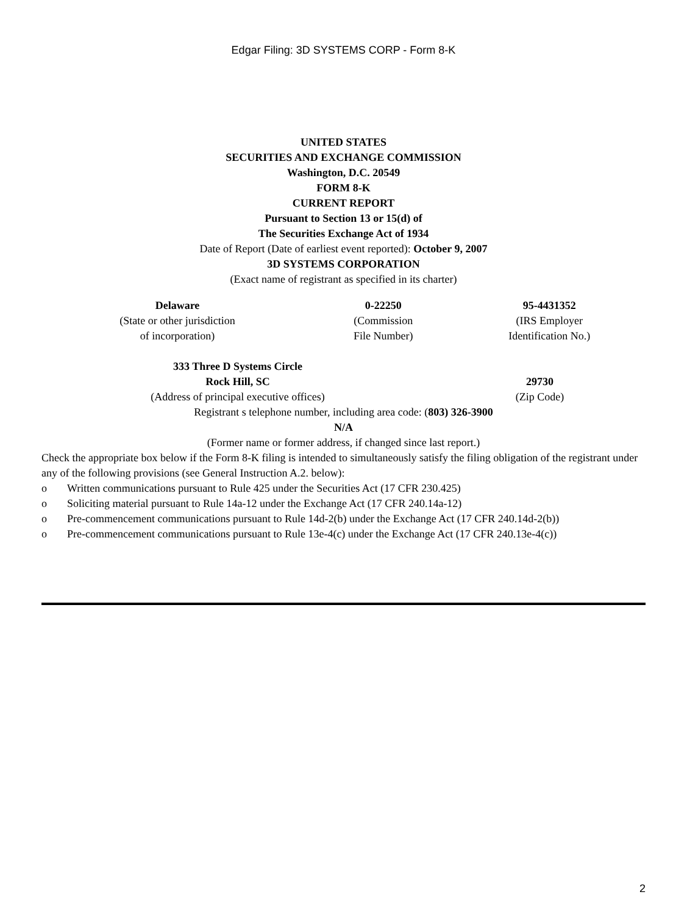Edgar Filing: 3D SYSTEMS CORP - Form 8-K
UNITED STATES
SECURITIES AND EXCHANGE COMMISSION
Washington, D.C. 20549
FORM 8-K
CURRENT REPORT
Pursuant to Section 13 or 15(d) of
The Securities Exchange Act of 1934
Date of Report (Date of earliest event reported): October 9, 2007
3D SYSTEMS CORPORATION
(Exact name of registrant as specified in its charter)
| Delaware (State or other jurisdiction of incorporation) | 0-22250 (Commission File Number) | 95-4431352 (IRS Employer Identification No.) |
| 333 Three D Systems Circle Rock Hill, SC (Address of principal executive offices) | 29730 (Zip Code) |
Registrant s telephone number, including area code: (803) 326-3900
N/A
(Former name or former address, if changed since last report.)
Check the appropriate box below if the Form 8-K filing is intended to simultaneously satisfy the filing obligation of the registrant under any of the following provisions (see General Instruction A.2. below):
o Written communications pursuant to Rule 425 under the Securities Act (17 CFR 230.425)
o Soliciting material pursuant to Rule 14a-12 under the Exchange Act (17 CFR 240.14a-12)
o Pre-commencement communications pursuant to Rule 14d-2(b) under the Exchange Act (17 CFR 240.14d-2(b))
o Pre-commencement communications pursuant to Rule 13e-4(c) under the Exchange Act (17 CFR 240.13e-4(c))
2